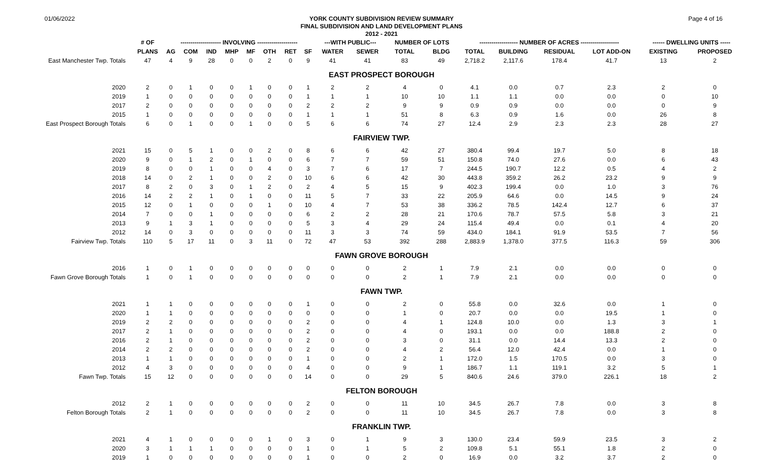01/06/2022
YORK COUNTY SUBDIVISION REVIEW SUMMARY
FINAL SUBDIVISION AND LAND DEVELOPMENT PLANS
2012 - 2021
Page 4 of 16
| | # OF | -------------------- INVOLVING -------------------- | | | | | | | | ---WITH PUBLIC--- | | NUMBER OF LOTS | | ------------------- NUMBER OF ACRES ------------------- | | | | ------ DWELLING UNITS ----- | |
| --- | --- | --- | --- | --- | --- | --- | --- | --- | --- | --- | --- | --- | --- | --- | --- | --- | --- | --- | --- |
| | PLANS | AG | COM | IND | MHP | MF | OTH | RET | SF | WATER | SEWER | TOTAL | BLDG | TOTAL | BUILDING | RESIDUAL | LOT ADD-ON | EXISTING | PROPOSED |
| East Manchester Twp. Totals | 47 | 4 | 9 | 28 | 0 | 0 | 2 | 0 | 9 | 41 | 41 | 83 | 49 | 2,718.2 | 2,117.6 | 178.4 | 41.7 | 13 | 2 |
| EAST PROSPECT BOROUGH | | | | | | | | | | | | | | | | | | | |
| 2020 | 2 | 0 | 1 | 0 | 0 | 1 | 0 | 0 | 1 | 2 | 2 | 4 | 0 | 4.1 | 0.0 | 0.7 | 2.3 | 2 | 0 |
| 2019 | 1 | 0 | 0 | 0 | 0 | 0 | 0 | 0 | 1 | 1 | 1 | 10 | 10 | 1.1 | 1.1 | 0.0 | 0.0 | 0 | 10 |
| 2017 | 2 | 0 | 0 | 0 | 0 | 0 | 0 | 0 | 2 | 2 | 2 | 9 | 9 | 0.9 | 0.9 | 0.0 | 0.0 | 0 | 9 |
| 2015 | 1 | 0 | 0 | 0 | 0 | 0 | 0 | 0 | 1 | 1 | 1 | 51 | 8 | 6.3 | 0.9 | 1.6 | 0.0 | 26 | 8 |
| East Prospect Borough Totals | 6 | 0 | 1 | 0 | 0 | 1 | 0 | 0 | 5 | 6 | 6 | 74 | 27 | 12.4 | 2.9 | 2.3 | 2.3 | 28 | 27 |
| FAIRVIEW TWP. | | | | | | | | | | | | | | | | | | | |
| 2021 | 15 | 0 | 5 | 1 | 0 | 0 | 2 | 0 | 8 | 6 | 6 | 42 | 27 | 380.4 | 99.4 | 19.7 | 5.0 | 8 | 18 |
| 2020 | 9 | 0 | 1 | 2 | 0 | 1 | 0 | 0 | 6 | 7 | 7 | 59 | 51 | 150.8 | 74.0 | 27.6 | 0.0 | 6 | 43 |
| 2019 | 8 | 0 | 0 | 1 | 0 | 0 | 4 | 0 | 3 | 7 | 6 | 17 | 7 | 244.5 | 190.7 | 12.2 | 0.5 | 4 | 2 |
| 2018 | 14 | 0 | 2 | 1 | 0 | 0 | 2 | 0 | 10 | 6 | 6 | 42 | 30 | 443.8 | 359.2 | 26.2 | 23.2 | 9 | 9 |
| 2017 | 8 | 2 | 0 | 3 | 0 | 1 | 2 | 0 | 2 | 4 | 5 | 15 | 9 | 402.3 | 199.4 | 0.0 | 1.0 | 3 | 76 |
| 2016 | 14 | 2 | 2 | 1 | 0 | 1 | 0 | 0 | 11 | 5 | 7 | 33 | 22 | 205.9 | 64.6 | 0.0 | 14.5 | 9 | 24 |
| 2015 | 12 | 0 | 1 | 0 | 0 | 0 | 1 | 0 | 10 | 4 | 7 | 53 | 38 | 336.2 | 78.5 | 142.4 | 12.7 | 6 | 37 |
| 2014 | 7 | 0 | 0 | 1 | 0 | 0 | 0 | 0 | 6 | 2 | 2 | 28 | 21 | 170.6 | 78.7 | 57.5 | 5.8 | 3 | 21 |
| 2013 | 9 | 1 | 3 | 1 | 0 | 0 | 0 | 0 | 5 | 3 | 4 | 29 | 24 | 115.4 | 49.4 | 0.0 | 0.1 | 4 | 20 |
| 2012 | 14 | 0 | 3 | 0 | 0 | 0 | 0 | 0 | 11 | 3 | 3 | 74 | 59 | 434.0 | 184.1 | 91.9 | 53.5 | 7 | 56 |
| Fairview Twp. Totals | 110 | 5 | 17 | 11 | 0 | 3 | 11 | 0 | 72 | 47 | 53 | 392 | 288 | 2,883.9 | 1,378.0 | 377.5 | 116.3 | 59 | 306 |
| FAWN GROVE BOROUGH | | | | | | | | | | | | | | | | | | | |
| 2016 | 1 | 0 | 1 | 0 | 0 | 0 | 0 | 0 | 0 | 0 | 0 | 2 | 1 | 7.9 | 2.1 | 0.0 | 0.0 | 0 | 0 |
| Fawn Grove Borough Totals | 1 | 0 | 1 | 0 | 0 | 0 | 0 | 0 | 0 | 0 | 0 | 2 | 1 | 7.9 | 2.1 | 0.0 | 0.0 | 0 | 0 |
| FAWN TWP. | | | | | | | | | | | | | | | | | | | |
| 2021 | 1 | 1 | 0 | 0 | 0 | 0 | 0 | 0 | 1 | 0 | 0 | 2 | 0 | 55.8 | 0.0 | 32.6 | 0.0 | 1 | 0 |
| 2020 | 1 | 1 | 0 | 0 | 0 | 0 | 0 | 0 | 0 | 0 | 0 | 1 | 0 | 20.7 | 0.0 | 0.0 | 19.5 | 1 | 0 |
| 2019 | 2 | 2 | 0 | 0 | 0 | 0 | 0 | 0 | 2 | 0 | 0 | 4 | 1 | 124.8 | 10.0 | 0.0 | 1.3 | 3 | 1 |
| 2017 | 2 | 1 | 0 | 0 | 0 | 0 | 0 | 0 | 2 | 0 | 0 | 4 | 0 | 193.1 | 0.0 | 0.0 | 188.8 | 2 | 0 |
| 2016 | 2 | 1 | 0 | 0 | 0 | 0 | 0 | 0 | 2 | 0 | 0 | 3 | 0 | 31.1 | 0.0 | 14.4 | 13.3 | 2 | 0 |
| 2014 | 2 | 2 | 0 | 0 | 0 | 0 | 0 | 0 | 2 | 0 | 0 | 4 | 2 | 56.4 | 12.0 | 42.4 | 0.0 | 1 | 0 |
| 2013 | 1 | 1 | 0 | 0 | 0 | 0 | 0 | 0 | 1 | 0 | 0 | 2 | 1 | 172.0 | 1.5 | 170.5 | 0.0 | 3 | 0 |
| 2012 | 4 | 3 | 0 | 0 | 0 | 0 | 0 | 0 | 4 | 0 | 0 | 9 | 1 | 186.7 | 1.1 | 119.1 | 3.2 | 5 | 1 |
| Fawn Twp. Totals | 15 | 12 | 0 | 0 | 0 | 0 | 0 | 0 | 14 | 0 | 0 | 29 | 5 | 840.6 | 24.6 | 379.0 | 226.1 | 18 | 2 |
| FELTON BOROUGH | | | | | | | | | | | | | | | | | | | |
| 2012 | 2 | 1 | 0 | 0 | 0 | 0 | 0 | 0 | 2 | 0 | 0 | 11 | 10 | 34.5 | 26.7 | 7.8 | 0.0 | 3 | 8 |
| Felton Borough Totals | 2 | 1 | 0 | 0 | 0 | 0 | 0 | 0 | 2 | 0 | 0 | 11 | 10 | 34.5 | 26.7 | 7.8 | 0.0 | 3 | 8 |
| FRANKLIN TWP. | | | | | | | | | | | | | | | | | | | |
| 2021 | 4 | 1 | 0 | 0 | 0 | 0 | 1 | 0 | 3 | 0 | 1 | 9 | 3 | 130.0 | 23.4 | 59.9 | 23.5 | 3 | 2 |
| 2020 | 3 | 1 | 1 | 1 | 0 | 0 | 0 | 0 | 1 | 0 | 1 | 5 | 2 | 109.8 | 5.1 | 55.1 | 1.8 | 2 | 0 |
| 2019 | 1 | 0 | 0 | 0 | 0 | 0 | 0 | 0 | 1 | 0 | 0 | 2 | 0 | 16.9 | 0.0 | 3.2 | 3.7 | 2 | 0 |